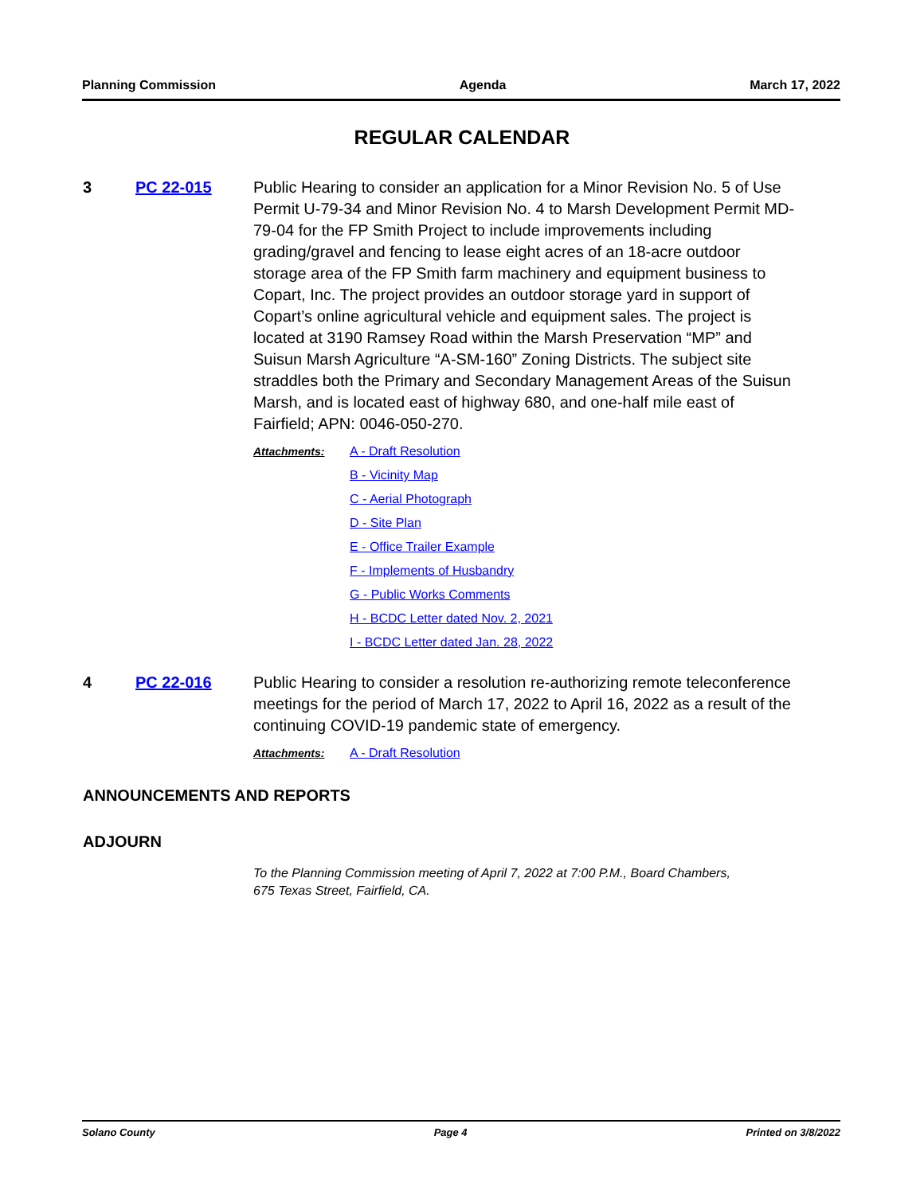Planning Commission Agenda March 17, 2022
REGULAR CALENDAR
3 PC 22-015 Public Hearing to consider an application for a Minor Revision No. 5 of Use Permit U-79-34 and Minor Revision No. 4 to Marsh Development Permit MD-79-04 for the FP Smith Project to include improvements including grading/gravel and fencing to lease eight acres of an 18-acre outdoor storage area of the FP Smith farm machinery and equipment business to Copart, Inc. The project provides an outdoor storage yard in support of Copart’s online agricultural vehicle and equipment sales. The project is located at 3190 Ramsey Road within the Marsh Preservation “MP” and Suisun Marsh Agriculture “A-SM-160” Zoning Districts. The subject site straddles both the Primary and Secondary Management Areas of the Suisun Marsh, and is located east of highway 680, and one-half mile east of Fairfield; APN: 0046-050-270.
Attachments: A - Draft Resolution
B - Vicinity Map
C - Aerial Photograph
D - Site Plan
E - Office Trailer Example
F - Implements of Husbandry
G - Public Works Comments
H - BCDC Letter dated Nov. 2, 2021
I - BCDC Letter dated Jan. 28, 2022
4 PC 22-016 Public Hearing to consider a resolution re-authorizing remote teleconference meetings for the period of March 17, 2022 to April 16, 2022 as a result of the continuing COVID-19 pandemic state of emergency.
Attachments: A - Draft Resolution
ANNOUNCEMENTS AND REPORTS
ADJOURN
To the Planning Commission meeting of April 7, 2022 at 7:00 P.M., Board Chambers,
675 Texas Street, Fairfield, CA.
Solano County Page 4 Printed on 3/8/2022